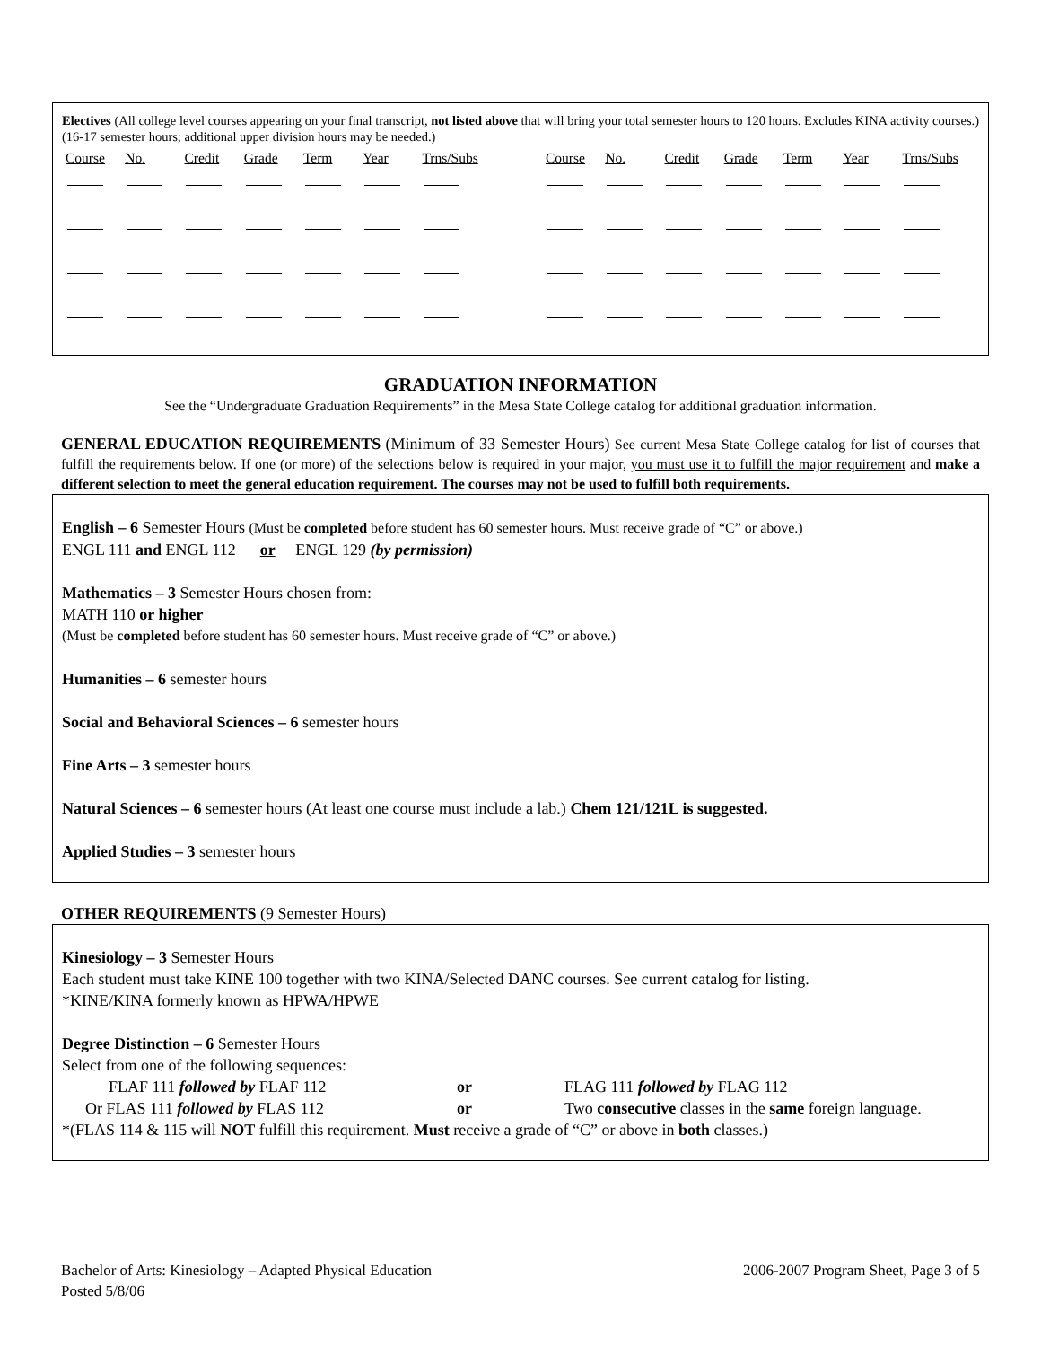Electives (All college level courses appearing on your final transcript, not listed above that will bring your total semester hours to 120 hours. Excludes KINA activity courses.) (16-17 semester hours; additional upper division hours may be needed.)
| Course | No. | Credit | Grade | Term | Year | Trns/Subs | | Course | No. | Credit | Grade | Term | Year | Trns/Subs |
| --- | --- | --- | --- | --- | --- | --- | --- | --- | --- | --- | --- | --- | --- | --- |
GRADUATION INFORMATION
See the “Undergraduate Graduation Requirements” in the Mesa State College catalog for additional graduation information.
GENERAL EDUCATION REQUIREMENTS (Minimum of 33 Semester Hours) See current Mesa State College catalog for list of courses that fulfill the requirements below. If one (or more) of the selections below is required in your major, you must use it to fulfill the major requirement and make a different selection to meet the general education requirement. The courses may not be used to fulfill both requirements.
English – 6 Semester Hours (Must be completed before student has 60 semester hours. Must receive grade of “C” or above.)
ENGL 111 and ENGL 112 or ENGL 129 (by permission)
Mathematics – 3 Semester Hours chosen from:
MATH 110 or higher
(Must be completed before student has 60 semester hours. Must receive grade of “C” or above.)
Humanities – 6 semester hours
Social and Behavioral Sciences – 6 semester hours
Fine Arts – 3 semester hours
Natural Sciences – 6 semester hours (At least one course must include a lab.) Chem 121/121L is suggested.
Applied Studies – 3 semester hours
OTHER REQUIREMENTS (9 Semester Hours)
Kinesiology – 3 Semester Hours
Each student must take KINE 100 together with two KINA/Selected DANC courses. See current catalog for listing.
*KINE/KINA formerly known as HPWA/HPWE
Degree Distinction – 6 Semester Hours
Select from one of the following sequences:
FLAF 111 followed by FLAF 112 or FLAG 111 followed by FLAG 112 Or FLAS 111 followed by FLAS 112 or Two consecutive classes in the same foreign language.
*(FLAS 114 & 115 will NOT fulfill this requirement. Must receive a grade of “C” or above in both classes.)
Bachelor of Arts: Kinesiology – Adapted Physical Education
Posted 5/8/06
2006-2007 Program Sheet, Page 3 of 5